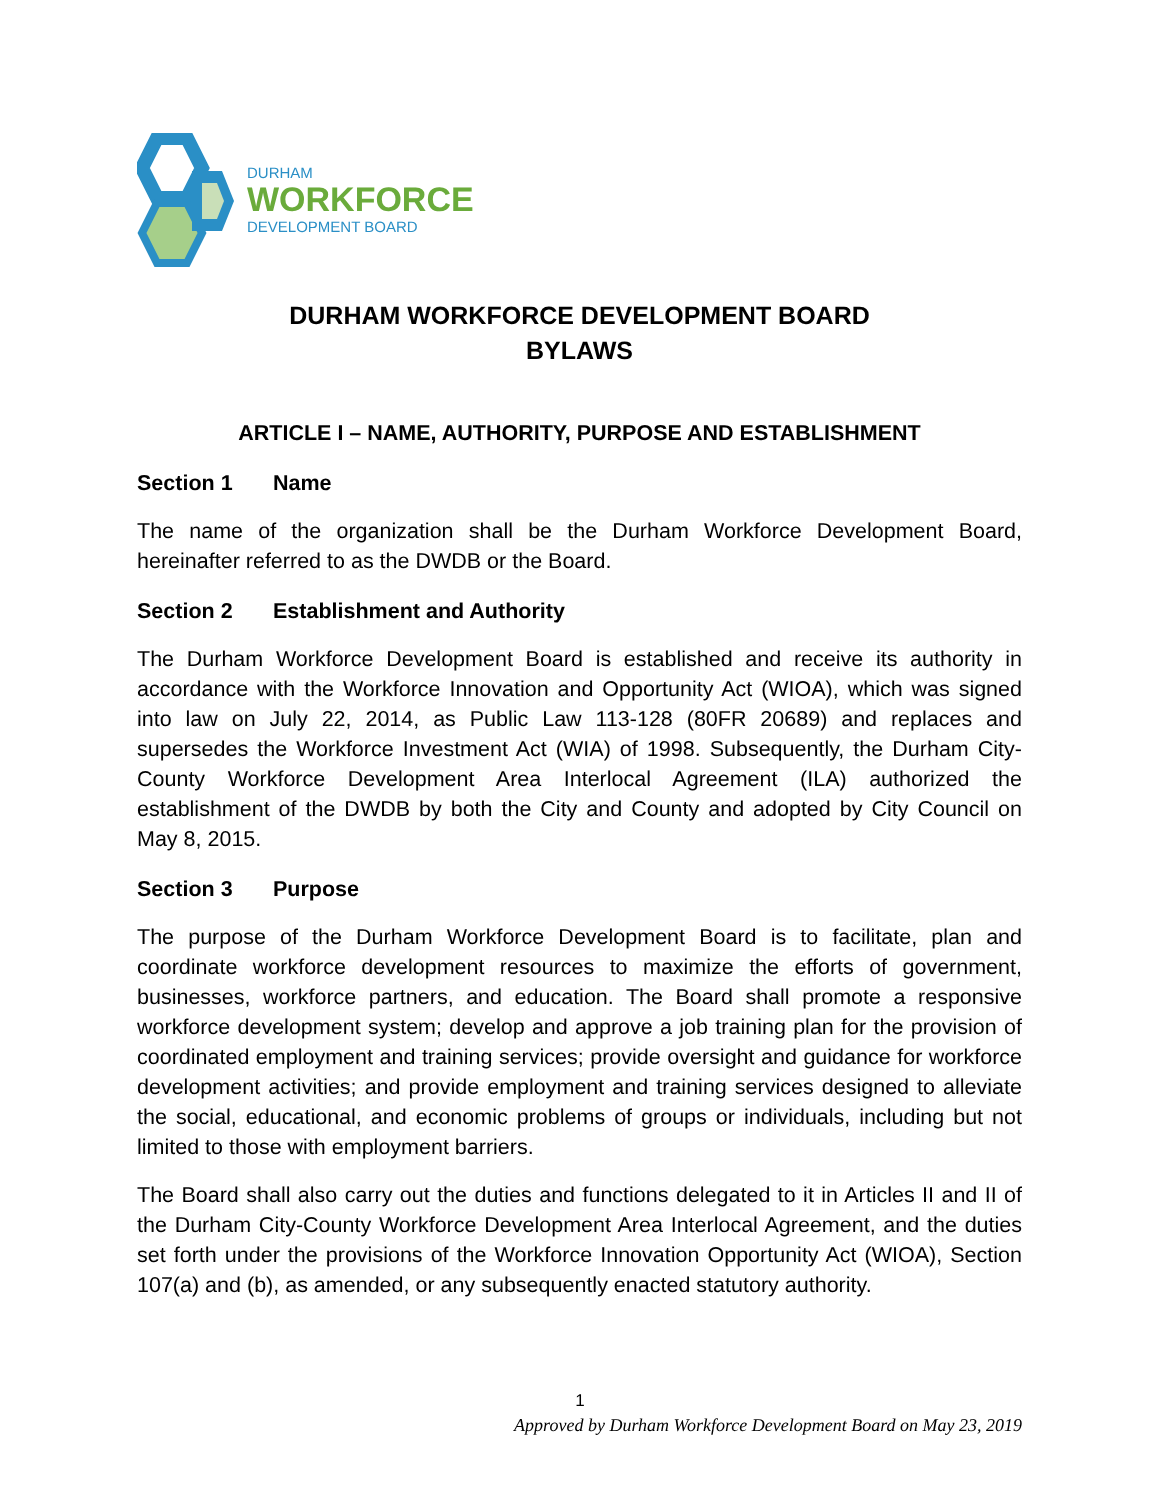DURHAM
WORKFORCE
DEVELOPMENT BOARD
DURHAM WORKFORCE DEVELOPMENT BOARD
BYLAWS
ARTICLE I – NAME, AUTHORITY, PURPOSE AND ESTABLISHMENT
Section 1 Name
The name of the organization shall be the Durham Workforce Development Board, hereinafter referred to as the DWDB or the Board.
Section 2 Establishment and Authority
The Durham Workforce Development Board is established and receive its authority in accordance with the Workforce Innovation and Opportunity Act (WIOA), which was signed into law on July 22, 2014, as Public Law 113-128 (80FR 20689) and replaces and supersedes the Workforce Investment Act (WIA) of 1998. Subsequently, the Durham City-County Workforce Development Area Interlocal Agreement (ILA) authorized the establishment of the DWDB by both the City and County and adopted by City Council on May 8, 2015.
Section 3 Purpose
The purpose of the Durham Workforce Development Board is to facilitate, plan and coordinate workforce development resources to maximize the efforts of government, businesses, workforce partners, and education. The Board shall promote a responsive workforce development system; develop and approve a job training plan for the provision of coordinated employment and training services; provide oversight and guidance for workforce development activities; and provide employment and training services designed to alleviate the social, educational, and economic problems of groups or individuals, including but not limited to those with employment barriers.
The Board shall also carry out the duties and functions delegated to it in Articles II and II of the Durham City-County Workforce Development Area Interlocal Agreement, and the duties set forth under the provisions of the Workforce Innovation Opportunity Act (WIOA), Section 107(a) and (b), as amended, or any subsequently enacted statutory authority.
1
Approved by Durham Workforce Development Board on May 23, 2019